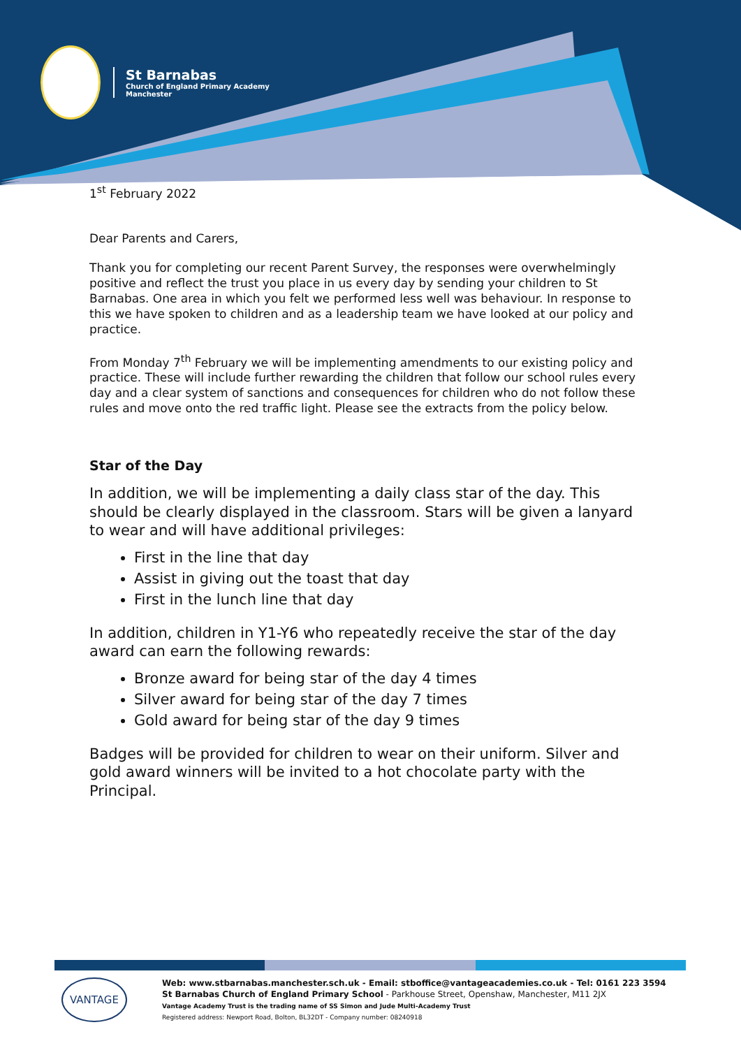St Barnabas
Church of England Primary Academy
Manchester
1<sup>st</sup> February 2022
Dear Parents and Carers,
Thank you for completing our recent Parent Survey, the responses were overwhelmingly positive and reflect the trust you place in us every day by sending your children to St Barnabas. One area in which you felt we performed less well was behaviour. In response to this we have spoken to children and as a leadership team we have looked at our policy and practice.
From Monday 7<sup>th</sup> February we will be implementing amendments to our existing policy and practice. These will include further rewarding the children that follow our school rules every day and a clear system of sanctions and consequences for children who do not follow these rules and move onto the red traffic light. Please see the extracts from the policy below.
Star of the Day
In addition, we will be implementing a daily class star of the day. This should be clearly displayed in the classroom. Stars will be given a lanyard to wear and will have additional privileges:
First in the line that day
Assist in giving out the toast that day
First in the lunch line that day
In addition, children in Y1-Y6 who repeatedly receive the star of the day award can earn the following rewards:
Bronze award for being star of the day 4 times
Silver award for being star of the day 7 times
Gold award for being star of the day 9 times
Badges will be provided for children to wear on their uniform. Silver and gold award winners will be invited to a hot chocolate party with the Principal.
VANTAGE
Web: www.stbarnabas.manchester.sch.uk - Email: stboffice@vantageacademies.co.uk - Tel: 0161 223 3594
St Barnabas Church of England Primary School - Parkhouse Street, Openshaw, Manchester, M11 2JX
Vantage Academy Trust is the trading name of SS Simon and Jude Multi-Academy Trust
Registered address: Newport Road, Bolton, BL32DT - Company number: 08240918